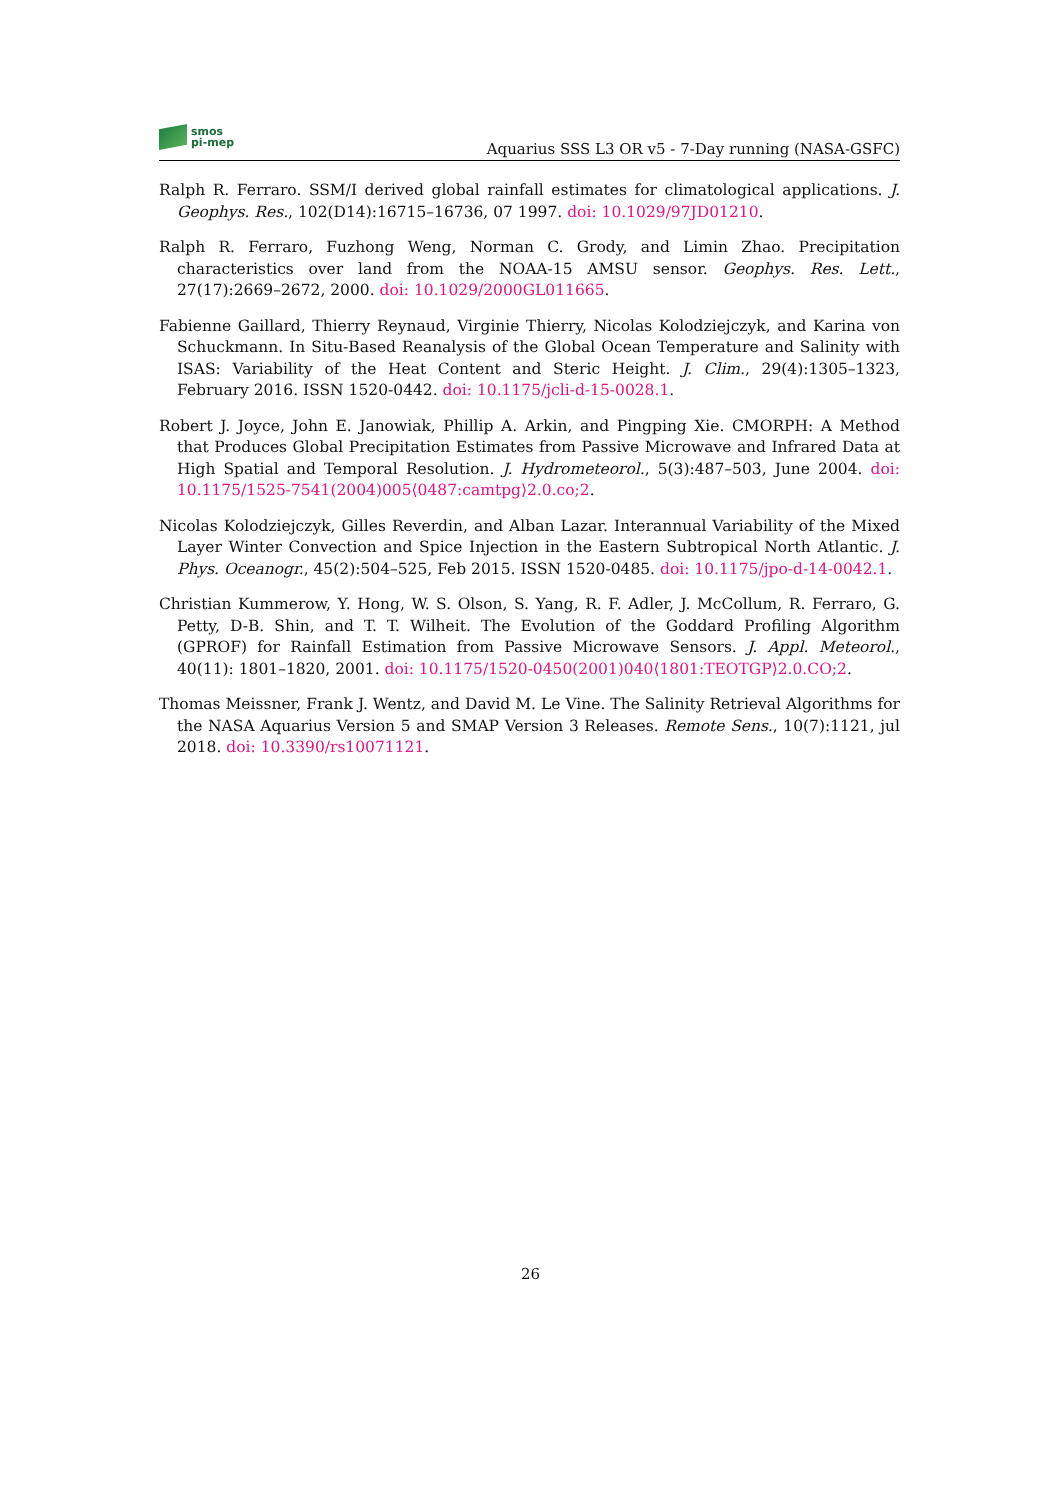smos
pi-mep
Aquarius SSS L3 OR v5 - 7-Day running (NASA-GSFC)
Ralph R. Ferraro. SSM/I derived global rainfall estimates for climatological applications. J. Geophys. Res., 102(D14):16715–16736, 07 1997. doi: 10.1029/97JD01210.
Ralph R. Ferraro, Fuzhong Weng, Norman C. Grody, and Limin Zhao. Precipitation characteristics over land from the NOAA-15 AMSU sensor. Geophys. Res. Lett., 27(17):2669–2672, 2000. doi: 10.1029/2000GL011665.
Fabienne Gaillard, Thierry Reynaud, Virginie Thierry, Nicolas Kolodziejczyk, and Karina von Schuckmann. In Situ-Based Reanalysis of the Global Ocean Temperature and Salinity with ISAS: Variability of the Heat Content and Steric Height. J. Clim., 29(4):1305–1323, February 2016. ISSN 1520-0442. doi: 10.1175/jcli-d-15-0028.1.
Robert J. Joyce, John E. Janowiak, Phillip A. Arkin, and Pingping Xie. CMORPH: A Method that Produces Global Precipitation Estimates from Passive Microwave and Infrared Data at High Spatial and Temporal Resolution. J. Hydrometeorol., 5(3):487–503, June 2004. doi: 10.1175/1525-7541(2004)005⟨0487:camtpg⟩2.0.co;2.
Nicolas Kolodziejczyk, Gilles Reverdin, and Alban Lazar. Interannual Variability of the Mixed Layer Winter Convection and Spice Injection in the Eastern Subtropical North Atlantic. J. Phys. Oceanogr., 45(2):504–525, Feb 2015. ISSN 1520-0485. doi: 10.1175/jpo-d-14-0042.1.
Christian Kummerow, Y. Hong, W. S. Olson, S. Yang, R. F. Adler, J. McCollum, R. Ferraro, G. Petty, D-B. Shin, and T. T. Wilheit. The Evolution of the Goddard Profiling Algorithm (GPROF) for Rainfall Estimation from Passive Microwave Sensors. J. Appl. Meteorol., 40(11): 1801–1820, 2001. doi: 10.1175/1520-0450(2001)040⟨1801:TEOTGP⟩2.0.CO;2.
Thomas Meissner, Frank J. Wentz, and David M. Le Vine. The Salinity Retrieval Algorithms for the NASA Aquarius Version 5 and SMAP Version 3 Releases. Remote Sens., 10(7):1121, jul 2018. doi: 10.3390/rs10071121.
26